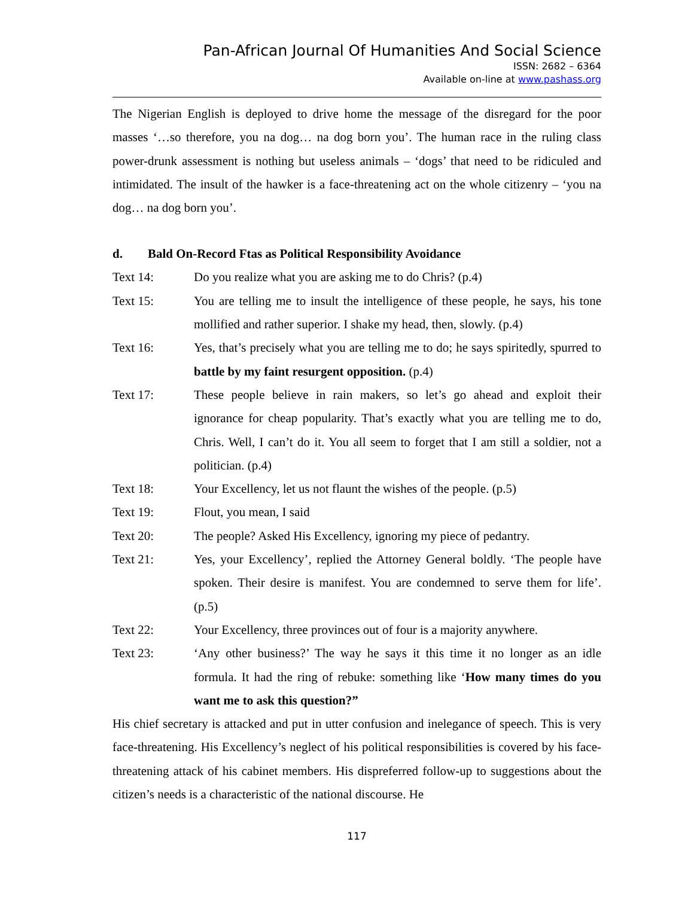Pan-African Journal Of Humanities And Social Science
ISSN: 2682 – 6364
Available on-line at www.pashass.org
The Nigerian English is deployed to drive home the message of the disregard for the poor masses ‘…so therefore, you na dog… na dog born you’. The human race in the ruling class power-drunk assessment is nothing but useless animals – ‘dogs’ that need to be ridiculed and intimidated. The insult of the hawker is a face-threatening act on the whole citizenry – ‘you na dog… na dog born you’.
d. Bald On-Record Ftas as Political Responsibility Avoidance
Text 14: Do you realize what you are asking me to do Chris? (p.4)
Text 15: You are telling me to insult the intelligence of these people, he says, his tone mollified and rather superior. I shake my head, then, slowly. (p.4)
Text 16: Yes, that’s precisely what you are telling me to do; he says spiritedly, spurred to battle by my faint resurgent opposition. (p.4)
Text 17: These people believe in rain makers, so let’s go ahead and exploit their ignorance for cheap popularity. That’s exactly what you are telling me to do, Chris. Well, I can’t do it. You all seem to forget that I am still a soldier, not a politician. (p.4)
Text 18: Your Excellency, let us not flaunt the wishes of the people. (p.5)
Text 19: Flout, you mean, I said
Text 20: The people? Asked His Excellency, ignoring my piece of pedantry.
Text 21: Yes, your Excellency’, replied the Attorney General boldly. ‘The people have spoken. Their desire is manifest. You are condemned to serve them for life’. (p.5)
Text 22: Your Excellency, three provinces out of four is a majority anywhere.
Text 23: ‘Any other business?’ The way he says it this time it no longer as an idle formula. It had the ring of rebuke: something like ‘How many times do you want me to ask this question?”
His chief secretary is attacked and put in utter confusion and inelegance of speech. This is very face-threatening. His Excellency’s neglect of his political responsibilities is covered by his face-threatening attack of his cabinet members. His dispreferred follow-up to suggestions about the citizen’s needs is a characteristic of the national discourse. He
117